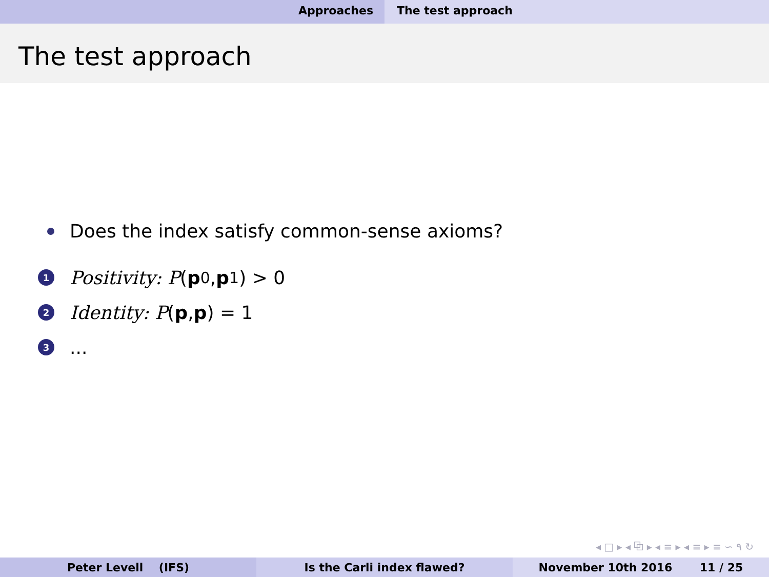Approaches The test approach
The test approach
Does the index satisfy common-sense axioms?
1 Positivity: P (p<sub>0</sub>, p<sub>1</sub>) > 0
2 Identity: P (p, p) = 1
3...
◂ □ ▸ ◂ ⧉ ▸ ◂ ≡ ▸ ◂ ≡ ▸ ≡ ∽ ۹ ↻
Peter Levell (IFS) Is the Carli index flawed? November 10th 2016 11 / 25